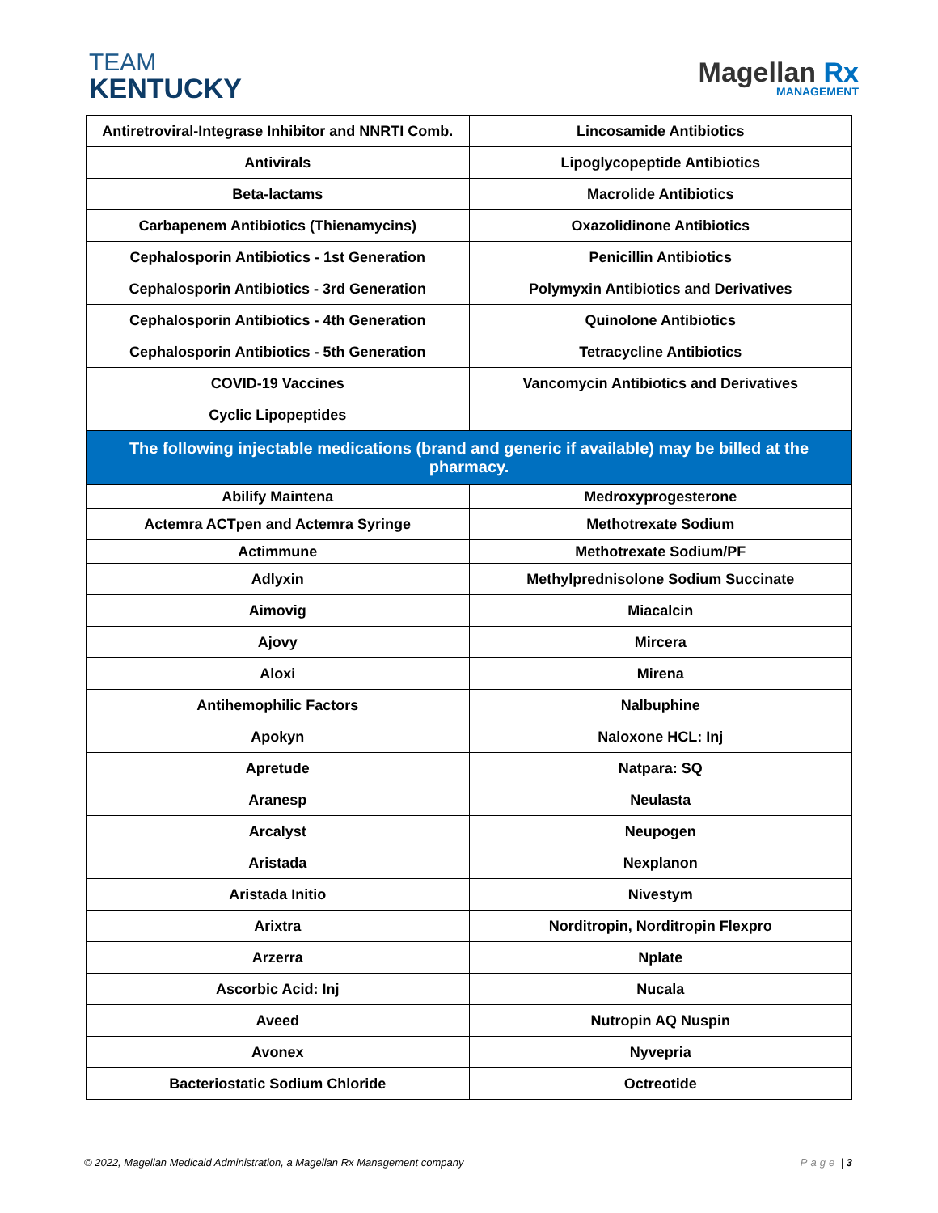TEAM
KENTUCKY
Magellan Rx
MANAGEMENT
| Antiretroviral-Integrase Inhibitor and NNRTI Comb. | Lincosamide Antibiotics |
| Antivirals | Lipoglycopeptide Antibiotics |
| Beta-lactams | Macrolide Antibiotics |
| Carbapenem Antibiotics (Thienamycins) | Oxazolidinone Antibiotics |
| Cephalosporin Antibiotics - 1st Generation | Penicillin Antibiotics |
| Cephalosporin Antibiotics - 3rd Generation | Polymyxin Antibiotics and Derivatives |
| Cephalosporin Antibiotics - 4th Generation | Quinolone Antibiotics |
| Cephalosporin Antibiotics - 5th Generation | Tetracycline Antibiotics |
| COVID-19 Vaccines | Vancomycin Antibiotics and Derivatives |
| Cyclic Lipopeptides | |
| The following injectable medications (brand and generic if available) may be billed at the pharmacy. | |
| Abilify Maintena | Medroxyprogesterone |
| Actemra ACTpen and Actemra Syringe | Methotrexate Sodium |
| Actimmune | Methotrexate Sodium/PF |
| Adlyxin | Methylprednisolone Sodium Succinate |
| Aimovig | Miacalcin |
| Ajovy | Mircera |
| Aloxi | Mirena |
| Antihemophilic Factors | Nalbuphine |
| Apokyn | Naloxone HCL: Inj |
| Apretude | Natpara: SQ |
| Aranesp | Neulasta |
| Arcalyst | Neupogen |
| Aristada | Nexplanon |
| Aristada Initio | Nivestym |
| Arixtra | Norditropin, Norditropin Flexpro |
| Arzerra | Nplate |
| Ascorbic Acid: Inj | Nucala |
| Aveed | Nutropin AQ Nuspin |
| Avonex | Nyvepria |
| Bacteriostatic Sodium Chloride | Octreotide |
© 2022, Magellan Medicaid Administration, a Magellan Rx Management company Page | 3